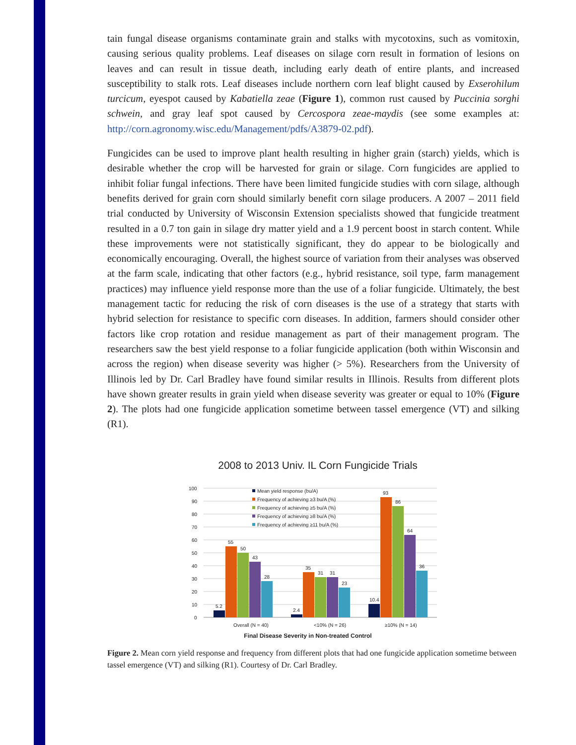tain fungal disease organisms contaminate grain and stalks with mycotoxins, such as vomitoxin, causing serious quality problems. Leaf diseases on silage corn result in formation of lesions on leaves and can result in tissue death, including early death of entire plants, and increased susceptibility to stalk rots. Leaf diseases include northern corn leaf blight caused by Exserohilum turcicum, eyespot caused by Kabatiella zeae (Figure 1), common rust caused by Puccinia sorghi schwein, and gray leaf spot caused by Cercospora zeae-maydis (see some examples at: http://corn.agronomy.wisc.edu/Management/pdfs/A3879-02.pdf).
Fungicides can be used to improve plant health resulting in higher grain (starch) yields, which is desirable whether the crop will be harvested for grain or silage. Corn fungicides are applied to inhibit foliar fungal infections. There have been limited fungicide studies with corn silage, although benefits derived for grain corn should similarly benefit corn silage producers. A 2007 – 2011 field trial conducted by University of Wisconsin Extension specialists showed that fungicide treatment resulted in a 0.7 ton gain in silage dry matter yield and a 1.9 percent boost in starch content. While these improvements were not statistically significant, they do appear to be biologically and economically encouraging. Overall, the highest source of variation from their analyses was observed at the farm scale, indicating that other factors (e.g., hybrid resistance, soil type, farm management practices) may influence yield response more than the use of a foliar fungicide. Ultimately, the best management tactic for reducing the risk of corn diseases is the use of a strategy that starts with hybrid selection for resistance to specific corn diseases. In addition, farmers should consider other factors like crop rotation and residue management as part of their management program. The researchers saw the best yield response to a foliar fungicide application (both within Wisconsin and across the region) when disease severity was higher (> 5%). Researchers from the University of Illinois led by Dr. Carl Bradley have found similar results in Illinois. Results from different plots have shown greater results in grain yield when disease severity was greater or equal to 10% (Figure 2). The plots had one fungicide application sometime between tassel emergence (VT) and silking (R1).
2008 to 2013 Univ. IL Corn Fungicide Trials
100
90
80
70
60
50
40
30
20
10
0
5.2
55
50
43
28
2.4
35
31
31
23
10.4
93
86
64
36
Mean yield response (bu/A)
Frequency of achieving ≥3 bu/A (%)
Frequency of achieving ≥5 bu/A (%)
Frequency of achieving ≥8 bu/A (%)
Frequency of achieving ≥11 bu/A (%)
Overall (N = 40)
<10% (N = 26)
≥10% (N = 14)
Final Disease Severity in Non-treated Control
Figure 2. Mean corn yield response and frequency from different plots that had one fungicide application sometime between tassel emergence (VT) and silking (R1). Courtesy of Dr. Carl Bradley.